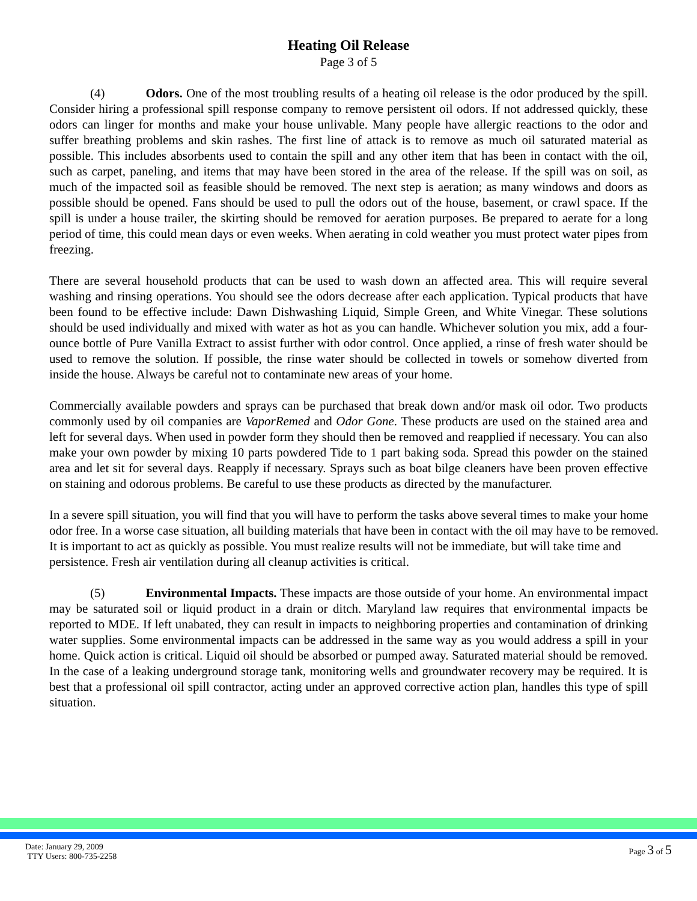Heating Oil Release
Page 3 of 5
(4) Odors. One of the most troubling results of a heating oil release is the odor produced by the spill. Consider hiring a professional spill response company to remove persistent oil odors. If not addressed quickly, these odors can linger for months and make your house unlivable. Many people have allergic reactions to the odor and suffer breathing problems and skin rashes. The first line of attack is to remove as much oil saturated material as possible. This includes absorbents used to contain the spill and any other item that has been in contact with the oil, such as carpet, paneling, and items that may have been stored in the area of the release. If the spill was on soil, as much of the impacted soil as feasible should be removed. The next step is aeration; as many windows and doors as possible should be opened. Fans should be used to pull the odors out of the house, basement, or crawl space. If the spill is under a house trailer, the skirting should be removed for aeration purposes. Be prepared to aerate for a long period of time, this could mean days or even weeks. When aerating in cold weather you must protect water pipes from freezing.
There are several household products that can be used to wash down an affected area. This will require several washing and rinsing operations. You should see the odors decrease after each application. Typical products that have been found to be effective include: Dawn Dishwashing Liquid, Simple Green, and White Vinegar. These solutions should be used individually and mixed with water as hot as you can handle. Whichever solution you mix, add a four-ounce bottle of Pure Vanilla Extract to assist further with odor control. Once applied, a rinse of fresh water should be used to remove the solution. If possible, the rinse water should be collected in towels or somehow diverted from inside the house. Always be careful not to contaminate new areas of your home.
Commercially available powders and sprays can be purchased that break down and/or mask oil odor. Two products commonly used by oil companies are VaporRemed and Odor Gone. These products are used on the stained area and left for several days. When used in powder form they should then be removed and reapplied if necessary. You can also make your own powder by mixing 10 parts powdered Tide to 1 part baking soda. Spread this powder on the stained area and let sit for several days. Reapply if necessary. Sprays such as boat bilge cleaners have been proven effective on staining and odorous problems. Be careful to use these products as directed by the manufacturer.
In a severe spill situation, you will find that you will have to perform the tasks above several times to make your home odor free. In a worse case situation, all building materials that have been in contact with the oil may have to be removed. It is important to act as quickly as possible. You must realize results will not be immediate, but will take time and persistence. Fresh air ventilation during all cleanup activities is critical.
(5) Environmental Impacts. These impacts are those outside of your home. An environmental impact may be saturated soil or liquid product in a drain or ditch. Maryland law requires that environmental impacts be reported to MDE. If left unabated, they can result in impacts to neighboring properties and contamination of drinking water supplies. Some environmental impacts can be addressed in the same way as you would address a spill in your home. Quick action is critical. Liquid oil should be absorbed or pumped away. Saturated material should be removed. In the case of a leaking underground storage tank, monitoring wells and groundwater recovery may be required. It is best that a professional oil spill contractor, acting under an approved corrective action plan, handles this type of spill situation.
Date: January 29, 2009
TTY Users: 800-735-2258
Page 3 of 5